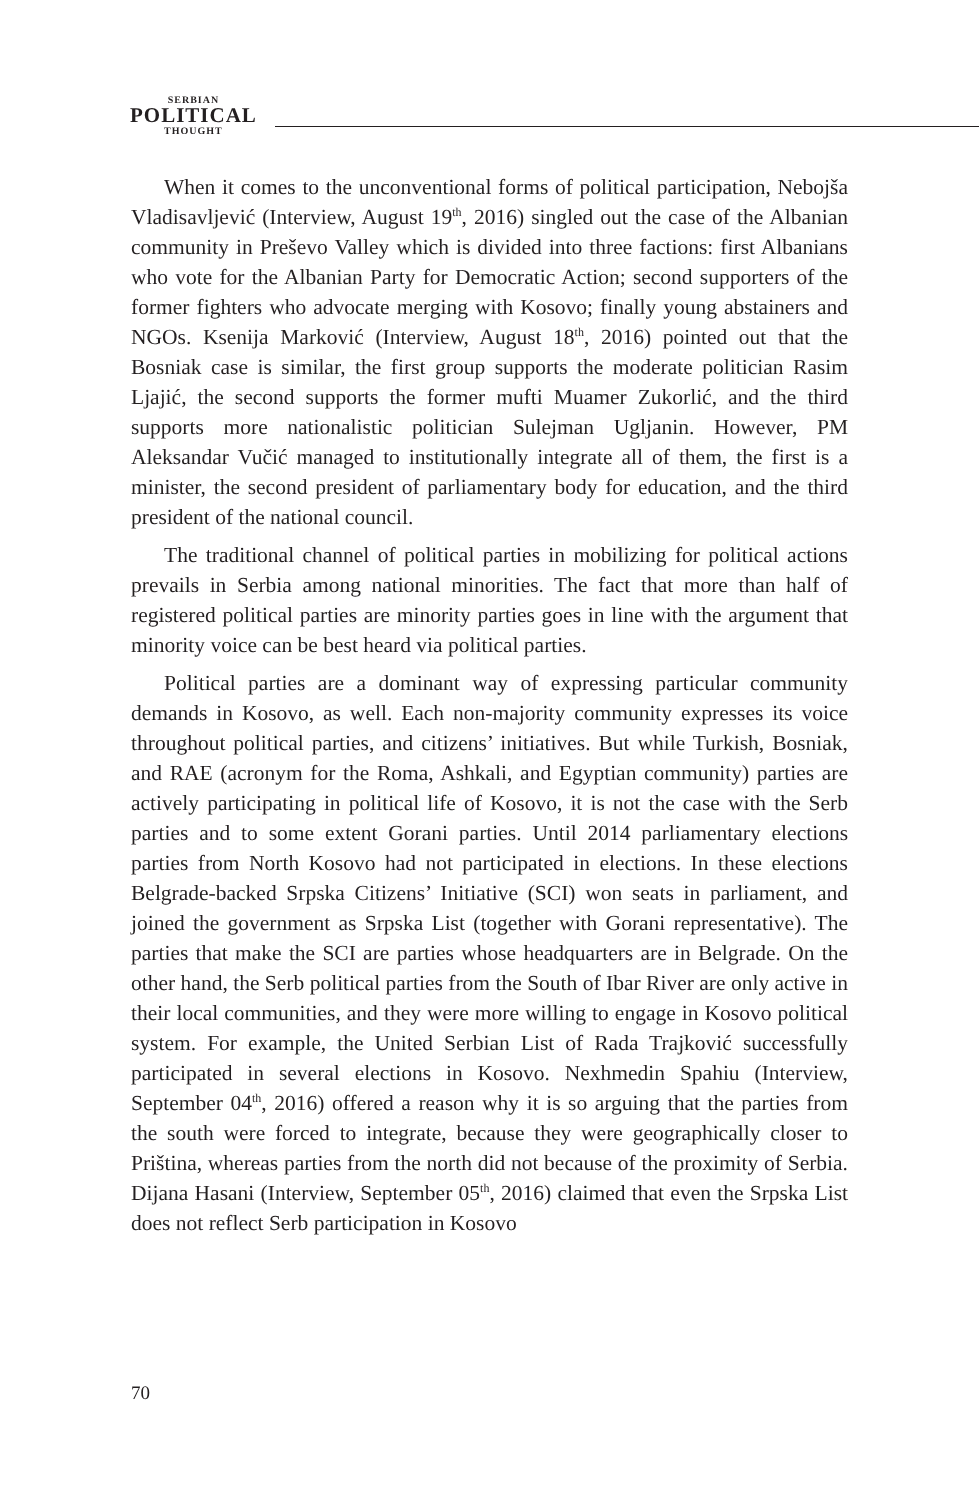SERBIAN
POLITICAL
THOUGHT
When it comes to the unconventional forms of political participation, Nebojša Vladisavljević (Interview, August 19<sup>th</sup>, 2016) singled out the case of the Albanian community in Preševo Valley which is divided into three factions: first Albanians who vote for the Albanian Party for Democratic Action; second supporters of the former fighters who advocate merging with Kosovo; finally young abstainers and NGOs. Ksenija Marković (Interview, August 18<sup>th</sup>, 2016) pointed out that the Bosniak case is similar, the first group supports the moderate politician Rasim Ljajić, the second supports the former mufti Muamer Zukorlić, and the third supports more nationalistic politician Sulejman Ugljanin. However, PM Aleksandar Vučić managed to institutionally integrate all of them, the first is a minister, the second president of parliamentary body for education, and the third president of the national council.
The traditional channel of political parties in mobilizing for political actions prevails in Serbia among national minorities. The fact that more than half of registered political parties are minority parties goes in line with the argument that minority voice can be best heard via political parties.
Political parties are a dominant way of expressing particular community demands in Kosovo, as well. Each non-majority community expresses its voice throughout political parties, and citizens’ initiatives. But while Turkish, Bosniak, and RAE (acronym for the Roma, Ashkali, and Egyptian community) parties are actively participating in political life of Kosovo, it is not the case with the Serb parties and to some extent Gorani parties. Until 2014 parliamentary elections parties from North Kosovo had not participated in elections. In these elections Belgrade-backed Srpska Citizens’ Initiative (SCI) won seats in parliament, and joined the government as Srpska List (together with Gorani representative). The parties that make the SCI are parties whose headquarters are in Belgrade. On the other hand, the Serb political parties from the South of Ibar River are only active in their local communities, and they were more willing to engage in Kosovo political system. For example, the United Serbian List of Rada Trajković successfully participated in several elections in Kosovo. Nexhmedin Spahiu (Interview, September 04<sup>th</sup>, 2016) offered a reason why it is so arguing that the parties from the south were forced to integrate, because they were geographically closer to Priština, whereas parties from the north did not because of the proximity of Serbia. Dijana Hasani (Interview, September 05<sup>th</sup>, 2016) claimed that even the Srpska List does not reflect Serb participation in Kosovo
70